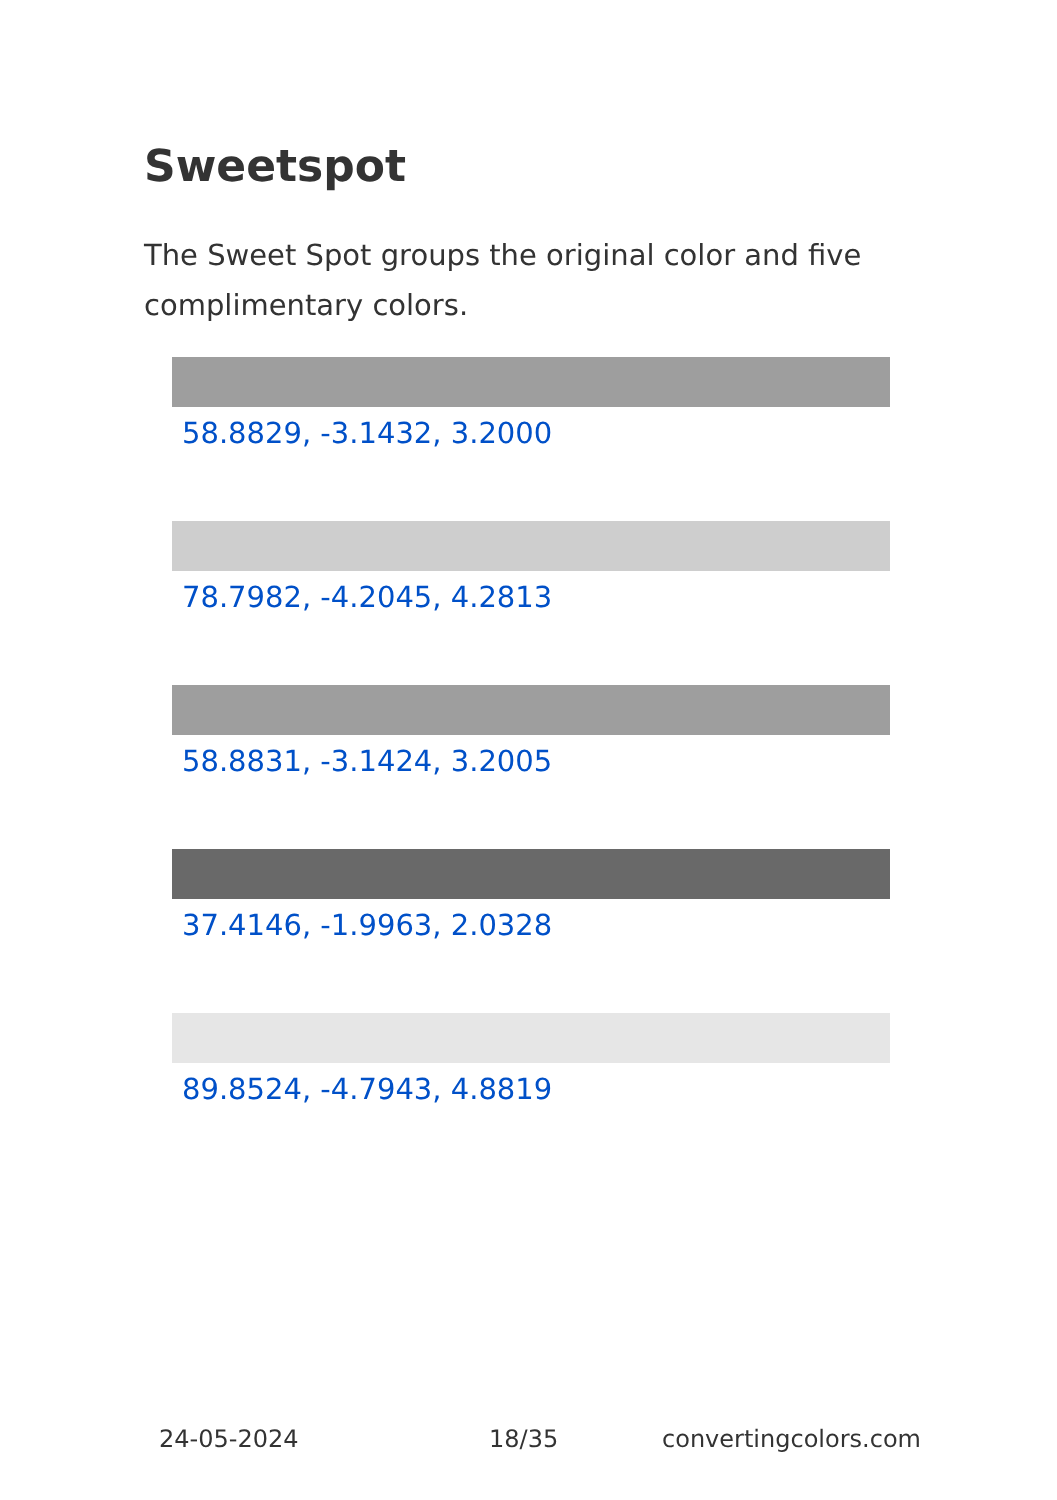Sweetspot
The Sweet Spot groups the original color and five complimentary colors.
58.8829, -3.1432, 3.2000
78.7982, -4.2045, 4.2813
58.8831, -3.1424, 3.2005
37.4146, -1.9963, 2.0328
89.8524, -4.7943, 4.8819
24-05-2024 18/35 convertingcolors.com